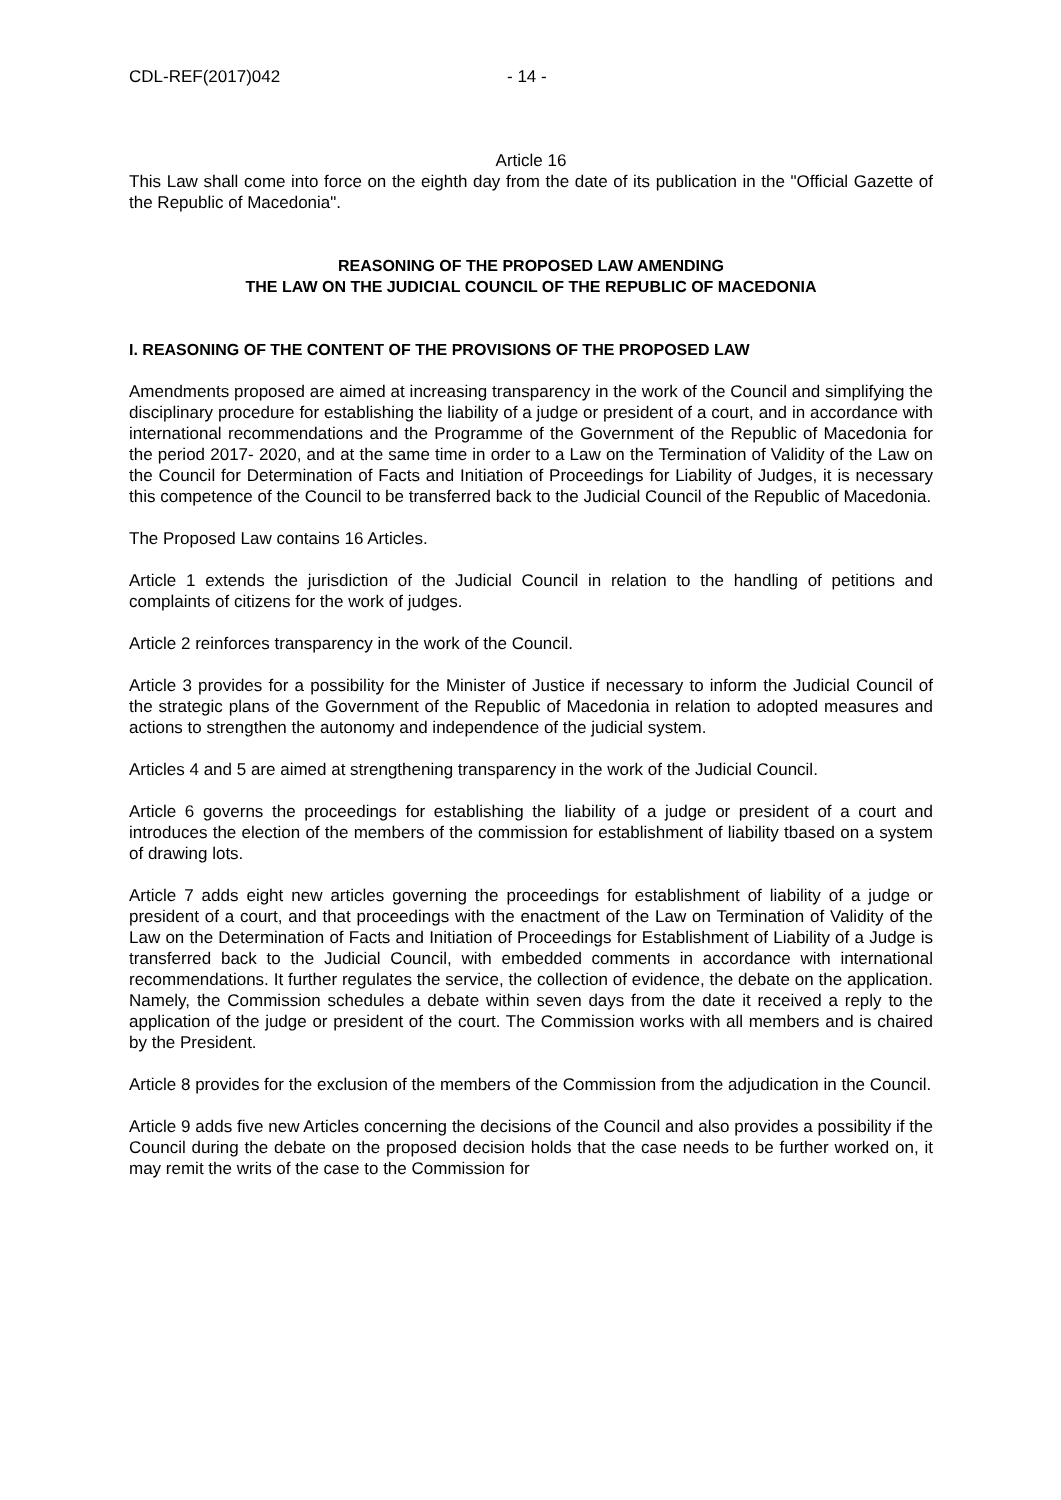CDL-REF(2017)042 - 14 -
Article 16
This Law shall come into force on the eighth day from the date of its publication in the "Official Gazette of the Republic of Macedonia".
REASONING OF THE PROPOSED LAW AMENDING
THE LAW ON THE JUDICIAL COUNCIL OF THE REPUBLIC OF MACEDONIA
I. REASONING OF THE CONTENT OF THE PROVISIONS OF THE PROPOSED LAW
Amendments proposed are aimed at increasing transparency in the work of the Council and simplifying the disciplinary procedure for establishing the liability of a judge or president of a court, and in accordance with international recommendations and the Programme of the Government of the Republic of Macedonia for the period 2017- 2020, and at the same time in order to a Law on the Termination of Validity of the Law on the Council for Determination of Facts and Initiation of Proceedings for Liability of Judges, it is necessary this competence of the Council to be transferred back to the Judicial Council of the Republic of Macedonia.
The Proposed Law contains 16 Articles.
Article 1 extends the jurisdiction of the Judicial Council in relation to the handling of petitions and complaints of citizens for the work of judges.
Article 2 reinforces transparency in the work of the Council.
Article 3 provides for a possibility for the Minister of Justice if necessary to inform the Judicial Council of the strategic plans of the Government of the Republic of Macedonia in relation to adopted measures and actions to strengthen the autonomy and independence of the judicial system.
Articles 4 and 5 are aimed at strengthening transparency in the work of the Judicial Council.
Article 6 governs the proceedings for establishing the liability of a judge or president of a court and introduces the election of the members of the commission for establishment of liability tbased on a system of drawing lots.
Article 7 adds eight new articles governing the proceedings for establishment of liability of a judge or president of a court, and that proceedings with the enactment of the Law on Termination of Validity of the Law on the Determination of Facts and Initiation of Proceedings for Establishment of Liability of a Judge is transferred back to the Judicial Council, with embedded comments in accordance with international recommendations. It further regulates the service, the collection of evidence, the debate on the application. Namely, the Commission schedules a debate within seven days from the date it received a reply to the application of the judge or president of the court. The Commission works with all members and is chaired by the President.
Article 8 provides for the exclusion of the members of the Commission from the adjudication in the Council.
Article 9 adds five new Articles concerning the decisions of the Council and also provides a possibility if the Council during the debate on the proposed decision holds that the case needs to be further worked on, it may remit the writs of the case to the Commission for